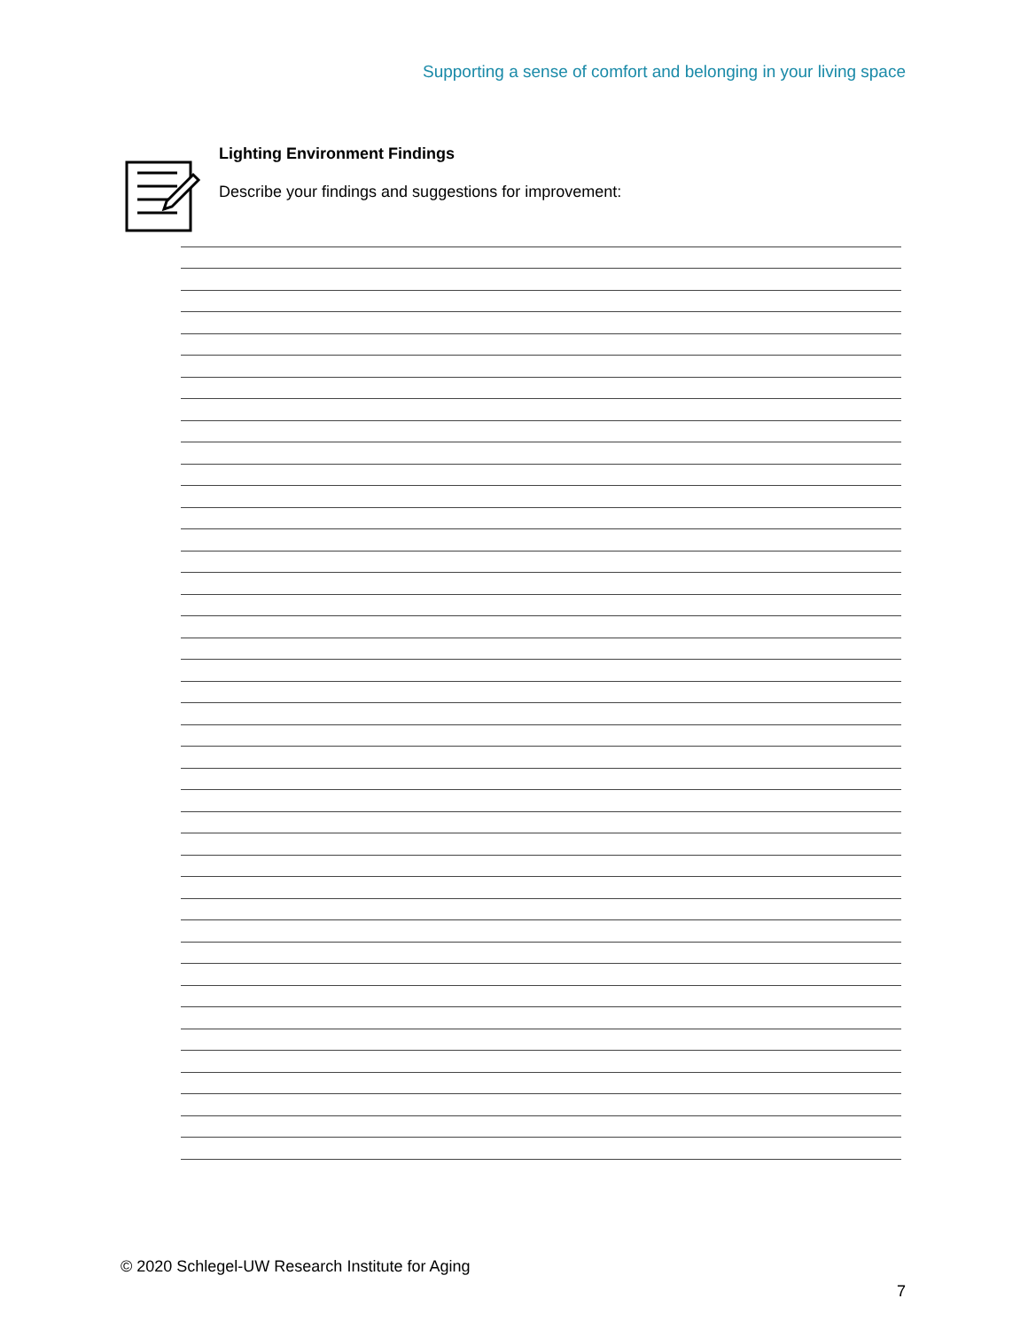Supporting a sense of comfort and belonging in your living space
Lighting Environment Findings
Describe your findings and suggestions for improvement:
© 2020 Schlegel-UW Research Institute for Aging
7